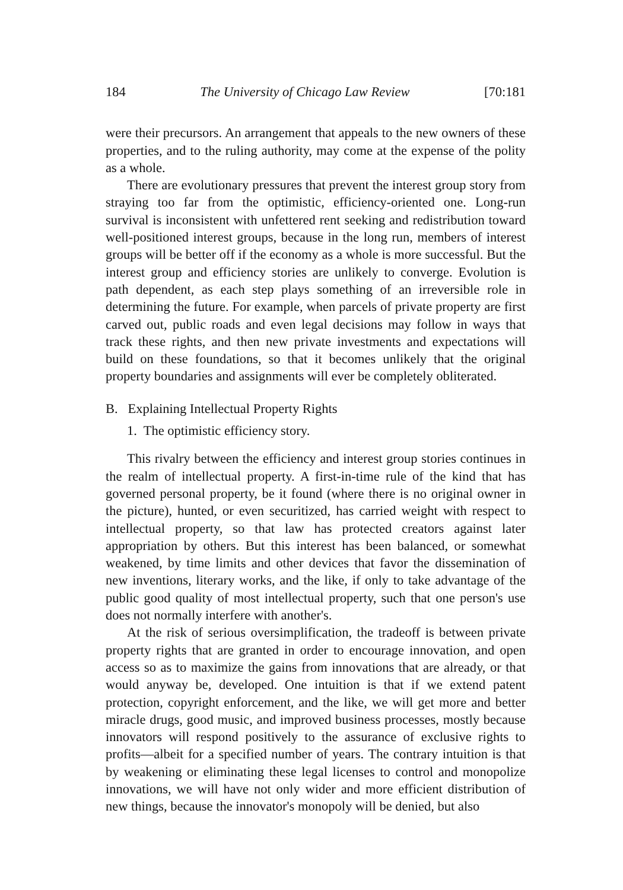184 The University of Chicago Law Review [70:181
were their precursors. An arrangement that appeals to the new owners of these properties, and to the ruling authority, may come at the expense of the polity as a whole.
There are evolutionary pressures that prevent the interest group story from straying too far from the optimistic, efficiency-oriented one. Long-run survival is inconsistent with unfettered rent seeking and redistribution toward well-positioned interest groups, because in the long run, members of interest groups will be better off if the economy as a whole is more successful. But the interest group and efficiency stories are unlikely to converge. Evolution is path dependent, as each step plays something of an irreversible role in determining the future. For example, when parcels of private property are first carved out, public roads and even legal decisions may follow in ways that track these rights, and then new private investments and expectations will build on these foundations, so that it becomes unlikely that the original property boundaries and assignments will ever be completely obliterated.
B. Explaining Intellectual Property Rights
1. The optimistic efficiency story.
This rivalry between the efficiency and interest group stories continues in the realm of intellectual property. A first-in-time rule of the kind that has governed personal property, be it found (where there is no original owner in the picture), hunted, or even securitized, has carried weight with respect to intellectual property, so that law has protected creators against later appropriation by others. But this interest has been balanced, or somewhat weakened, by time limits and other devices that favor the dissemination of new inventions, literary works, and the like, if only to take advantage of the public good quality of most intellectual property, such that one person's use does not normally interfere with another's.
At the risk of serious oversimplification, the tradeoff is between private property rights that are granted in order to encourage innovation, and open access so as to maximize the gains from innovations that are already, or that would anyway be, developed. One intuition is that if we extend patent protection, copyright enforcement, and the like, we will get more and better miracle drugs, good music, and improved business processes, mostly because innovators will respond positively to the assurance of exclusive rights to profits—albeit for a specified number of years. The contrary intuition is that by weakening or eliminating these legal licenses to control and monopolize innovations, we will have not only wider and more efficient distribution of new things, because the innovator's monopoly will be denied, but also